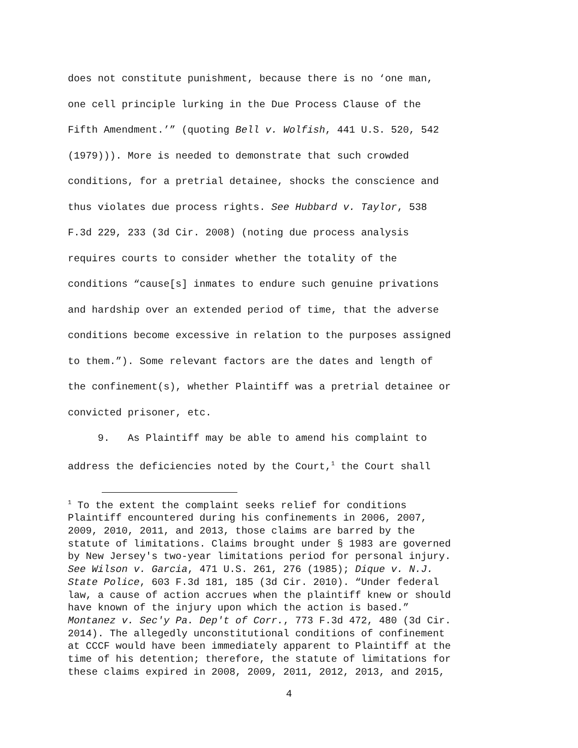does not constitute punishment, because there is no ‘one man,
one cell principle lurking in the Due Process Clause of the
Fifth Amendment.’” (quoting Bell v. Wolfish, 441 U.S. 520, 542
(1979))). More is needed to demonstrate that such crowded
conditions, for a pretrial detainee, shocks the conscience and
thus violates due process rights. See Hubbard v. Taylor, 538
F.3d 229, 233 (3d Cir. 2008) (noting due process analysis
requires courts to consider whether the totality of the
conditions “cause[s] inmates to endure such genuine privations
and hardship over an extended period of time, that the adverse
conditions become excessive in relation to the purposes assigned
to them.”). Some relevant factors are the dates and length of
the confinement(s), whether Plaintiff was a pretrial detainee or
convicted prisoner, etc.
9. As Plaintiff may be able to amend his complaint to
address the deficiencies noted by the Court,<sup>1</sup> the Court shall
<sup>1</sup> To the extent the complaint seeks relief for conditions
Plaintiff encountered during his confinements in 2006, 2007,
2009, 2010, 2011, and 2013, those claims are barred by the
statute of limitations. Claims brought under § 1983 are governed
by New Jersey's two-year limitations period for personal injury.
See Wilson v. Garcia, 471 U.S. 261, 276 (1985); Dique v. N.J.
State Police, 603 F.3d 181, 185 (3d Cir. 2010). “Under federal
law, a cause of action accrues when the plaintiff knew or should
have known of the injury upon which the action is based.”
Montanez v. Sec'y Pa. Dep't of Corr., 773 F.3d 472, 480 (3d Cir.
2014). The allegedly unconstitutional conditions of confinement
at CCCF would have been immediately apparent to Plaintiff at the
time of his detention; therefore, the statute of limitations for
these claims expired in 2008, 2009, 2011, 2012, 2013, and 2015,
4